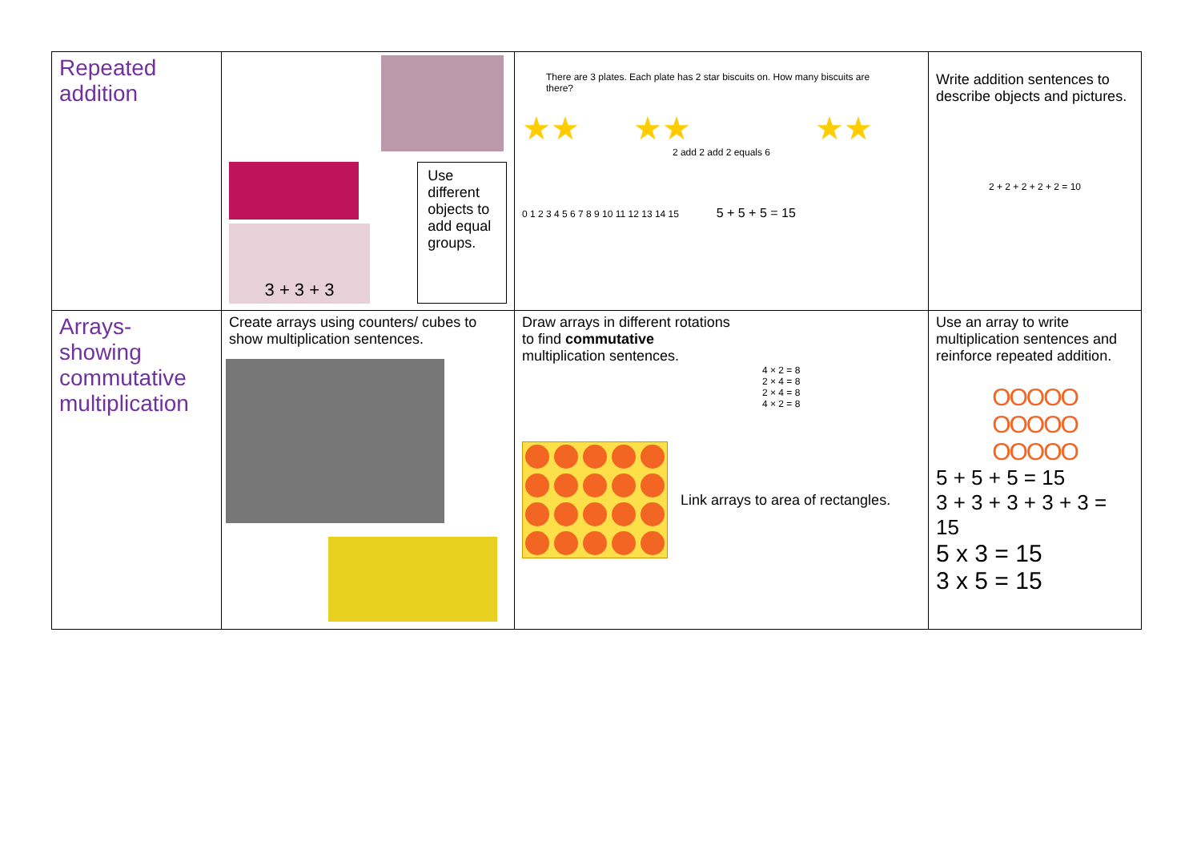| Repeated addition | 3 + 3 + 3 Use different objects to add equal groups. | There are 3 plates. Each plate has 2 star biscuits on. How many biscuits are there? ★★ ★★ ★★ 2 add 2 add 2 equals 6 0 1 2 3 4 5 6 7 8 9 10 11 12 13 14 15 5 + 5 + 5 = 15 | Write addition sentences to describe objects and pictures. 2 + 2 + 2 + 2 + 2 = 10 |
| Arrays- showing commutative multiplication | Create arrays using counters/ cubes to show multiplication sentences. | Draw arrays in different rotations to find commutative multiplication sentences. 4 × 2 = 8 2 × 4 = 8 2 × 4 = 8 4 × 2 = 8 Link arrays to area of rectangles. | Use an array to write multiplication sentences and reinforce repeated addition. OOOOO OOOOO OOOOO 5 + 5 + 5 = 15 3 + 3 + 3 + 3 + 3 = 15 5 x 3 = 15 3 x 5 = 15 |